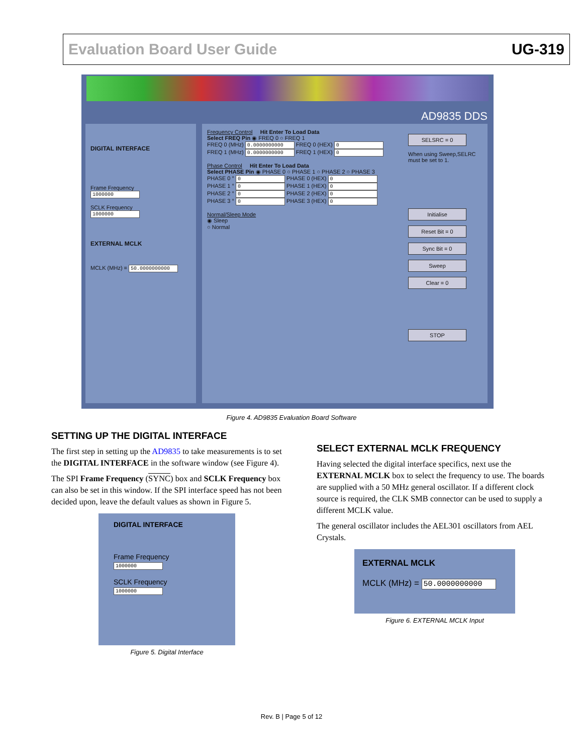Evaluation Board User Guide UG-319
AD9835 DDS
DIGITAL INTERFACE
Frame Frequency
1000000
SCLK Frequency
1000000
EXTERNAL MCLK
MCLK (MHz) = 50.0000000000
Frequency Control Hit Enter To Load Data
Select FREQ Pin ◉ FREQ 0 ○ FREQ 1
FREQ 0 (MHz) 0.0000000000 FREQ 0 (HEX) 0
FREQ 1 (MHz) 0.0000000000 FREQ 1 (HEX) 0
Phase Control Hit Enter To Load Data
Select PHASE Pin ◉ PHASE 0 ○ PHASE 1 ○ PHASE 2 ○ PHASE 3
PHASE 0 ° 0 PHASE 0 (HEX) 0
PHASE 1 ° 0 PHASE 1 (HEX) 0
PHASE 2 ° 0 PHASE 2 (HEX) 0
PHASE 3 ° 0 PHASE 3 (HEX) 0
Normal/Sleep Mode
◉ Sleep
○ Normal
SELSRC = 0
When using Sweep,SELRC must be set to 1.
Initialise
Reset Bit = 0
Sync Bit = 0
Sweep
Clear = 0
STOP
Figure 4. AD9835 Evaluation Board Software
SETTING UP THE DIGITAL INTERFACE
The first step in setting up the AD9835 to take measurements is to set the DIGITAL INTERFACE in the software window (see Figure 4).
The SPI Frame Frequency (SYNC) box and SCLK Frequency box can also be set in this window. If the SPI interface speed has not been decided upon, leave the default values as shown in Figure 5.
DIGITAL INTERFACE
Frame Frequency
1000000
SCLK Frequency
1000000
Figure 5. Digital Interface
SELECT EXTERNAL MCLK FREQUENCY
Having selected the digital interface specifics, next use the EXTERNAL MCLK box to select the frequency to use. The boards are supplied with a 50 MHz general oscillator. If a different clock source is required, the CLK SMB connector can be used to supply a different MCLK value.
The general oscillator includes the AEL301 oscillators from AEL Crystals.
EXTERNAL MCLK
MCLK (MHz) = 50.0000000000
Figure 6. EXTERNAL MCLK Input
Rev. B | Page 5 of 12